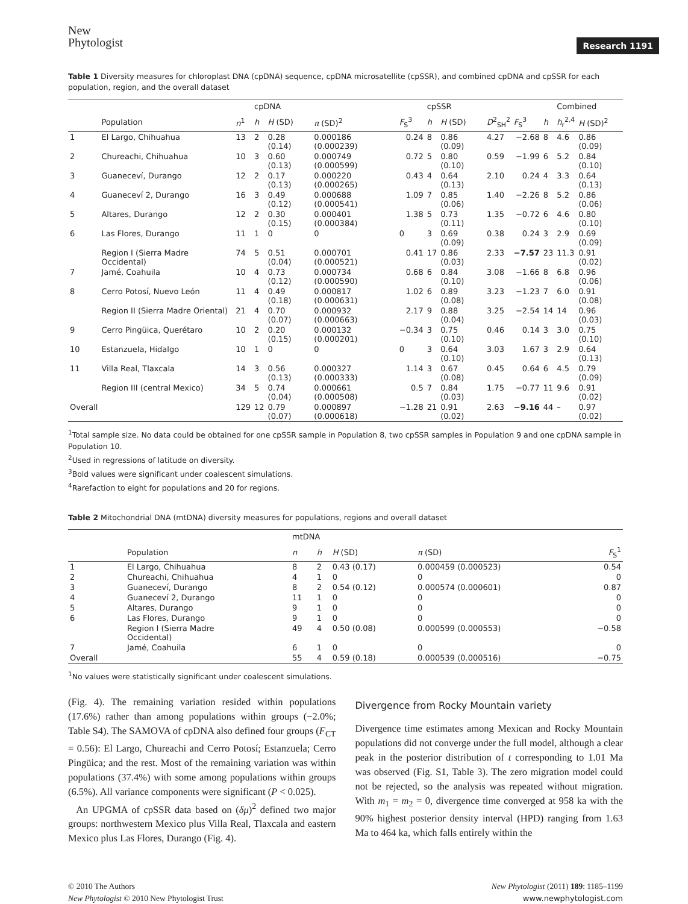New
Phytologist
Research 1191
Table 1 Diversity measures for chloroplast DNA (cpDNA) sequence, cpDNA microsatellite (cpSSR), and combined cpDNA and cpSSR for each population, region, and the overall dataset
| | | | cpDNA | | | | cpSSR | | | | | Combined | |
| --- | --- | --- | --- | --- | --- | --- | --- | --- | --- | --- | --- | --- | --- |
| | Population | n<sup>1</sup> | h | H (SD) | π (SD)<sup>2</sup> | F<sub>S</sub><sup>3</sup> | h | H (SD) | D<sup>2</sup><sub>SH</sub><sup>2</sup> | F<sub>S</sub><sup>3</sup> | h | h<sub>r</sub><sup>2,4</sup> | H (SD)<sup>2</sup> |
| 1 | El Largo, Chihuahua | 13 | 2 | 0.28 (0.14) | 0.000186 (0.000239) | 0.24 | 8 | 0.86 (0.09) | 4.27 | −2.68 | 8 | 4.6 | 0.86 (0.09) |
| 2 | Chureachi, Chihuahua | 10 | 3 | 0.60 (0.13) | 0.000749 (0.000599) | 0.72 | 5 | 0.80 (0.10) | 0.59 | −1.99 | 6 | 5.2 | 0.84 (0.10) |
| 3 | Guanecevı́, Durango | 12 | 2 | 0.17 (0.13) | 0.000220 (0.000265) | 0.43 | 4 | 0.64 (0.13) | 2.10 | 0.24 | 4 | 3.3 | 0.64 (0.13) |
| 4 | Guanecevı́ 2, Durango | 16 | 3 | 0.49 (0.12) | 0.000688 (0.000541) | 1.09 | 7 | 0.85 (0.06) | 1.40 | −2.26 | 8 | 5.2 | 0.86 (0.06) |
| 5 | Altares, Durango | 12 | 2 | 0.30 (0.15) | 0.000401 (0.000384) | 1.38 | 5 | 0.73 (0.11) | 1.35 | −0.72 | 6 | 4.6 | 0.80 (0.10) |
| 6 | Las Flores, Durango | 11 | 1 | 0 | 0 | 0 | 3 | 0.69 (0.09) | 0.38 | 0.24 | 3 | 2.9 | 0.69 (0.09) |
| | Region I (Sierra Madre Occidental) | 74 | 5 | 0.51 (0.04) | 0.000701 (0.000521) | 0.41 | 17 | 0.86 (0.03) | 2.33 | −7.57 | 23 | 11.3 | 0.91 (0.02) |
| 7 | Jamé, Coahuila | 10 | 4 | 0.73 (0.12) | 0.000734 (0.000590) | 0.68 | 6 | 0.84 (0.10) | 3.08 | −1.66 | 8 | 6.8 | 0.96 (0.06) |
| 8 | Cerro Potosí, Nuevo León | 11 | 4 | 0.49 (0.18) | 0.000817 (0.000631) | 1.02 | 6 | 0.89 (0.08) | 3.23 | −1.23 | 7 | 6.0 | 0.91 (0.08) |
| | Region II (Sierra Madre Oriental) | 21 | 4 | 0.70 (0.07) | 0.000932 (0.000663) | 2.17 | 9 | 0.88 (0.04) | 3.25 | −2.54 | 14 | 14 | 0.96 (0.03) |
| 9 | Cerro Pingüica, Querétaro | 10 | 2 | 0.20 (0.15) | 0.000132 (0.000201) | −0.34 | 3 | 0.75 (0.10) | 0.46 | 0.14 | 3 | 3.0 | 0.75 (0.10) |
| 10 | Estanzuela, Hidalgo | 10 | 1 | 0 | 0 | 0 | 3 | 0.64 (0.10) | 3.03 | 1.67 | 3 | 2.9 | 0.64 (0.13) |
| 11 | Villa Real, Tlaxcala | 14 | 3 | 0.56 (0.13) | 0.000327 (0.000333) | 1.14 | 3 | 0.67 (0.08) | 0.45 | 0.64 | 6 | 4.5 | 0.79 (0.09) |
| | Region III (central Mexico) | 34 | 5 | 0.74 (0.04) | 0.000661 (0.000508) | 0.5 | 7 | 0.84 (0.03) | 1.75 | −0.77 | 11 | 9.6 | 0.91 (0.02) |
| Overall | | 129 | 12 | 0.79 (0.07) | 0.000897 (0.000618) | −1.28 | 21 | 0.91 (0.02) | 2.63 | −9.16 | 44 | – | 0.97 (0.02) |
<sup>1</sup> Total sample size. No data could be obtained for one cpSSR sample in Population 8, two cpSSR samples in Population 9 and one cpDNA sample in Population 10.
<sup>2</sup> Used in regressions of latitude on diversity.
<sup>3</sup> Bold values were significant under coalescent simulations.
<sup>4</sup> Rarefaction to eight for populations and 20 for regions.
Table 2 Mitochondrial DNA (mtDNA) diversity measures for populations, regions and overall dataset
| | | mtDNA | | | | |
| --- | --- | --- | --- | --- | --- | --- |
| | Population | n | h | H (SD) | π (SD) | F<sub>S</sub><sup>1</sup> |
| 1 | El Largo, Chihuahua | 8 | 2 | 0.43 (0.17) | 0.000459 (0.000523) | 0.54 |
| 2 | Chureachi, Chihuahua | 4 | 1 | 0 | 0 | 0 |
| 3 | Guanecevı́, Durango | 8 | 2 | 0.54 (0.12) | 0.000574 (0.000601) | 0.87 |
| 4 | Guanecevı́ 2, Durango | 11 | 1 | 0 | 0 | 0 |
| 5 | Altares, Durango | 9 | 1 | 0 | 0 | 0 |
| 6 | Las Flores, Durango | 9 | 1 | 0 | 0 | 0 |
| | Region I (Sierra Madre Occidental) | 49 | 4 | 0.50 (0.08) | 0.000599 (0.000553) | −0.58 |
| 7 | Jamé, Coahuila | 6 | 1 | 0 | 0 | 0 |
| Overall | | 55 | 4 | 0.59 (0.18) | 0.000539 (0.000516) | −0.75 |
<sup>1</sup> No values were statistically significant under coalescent simulations.
(Fig. 4). The remaining variation resided within populations (17.6%) rather than among populations within groups (−2.0%; Table S4). The SAMOVA of cpDNA also defined four groups (F<sub>CT</sub> = 0.56): El Largo, Chureachi and Cerro Potosí; Estanzuela; Cerro Pingüica; and the rest. Most of the remaining variation was within populations (37.4%) with some among populations within groups (6.5%). All variance components were significant (P < 0.025).
An UPGMA of cpSSR data based on (δμ)<sup>2</sup> defined two major groups: northwestern Mexico plus Villa Real, Tlaxcala and eastern Mexico plus Las Flores, Durango (Fig. 4).
Divergence from Rocky Mountain variety
Divergence time estimates among Mexican and Rocky Mountain populations did not converge under the full model, although a clear peak in the posterior distribution of t corresponding to 1.01 Ma was observed (Fig. S1, Table 3). The zero migration model could not be rejected, so the analysis was repeated without migration. With m<sub>1</sub> = m<sub>2</sub> = 0, divergence time converged at 958 ka with the 90% highest posterior density interval (HPD) ranging from 1.63 Ma to 464 ka, which falls entirely within the
© 2010 The Authors
New Phytologist © 2010 New Phytologist Trust
New Phytologist (2011) 189: 1185–1199
www.newphytologist.com